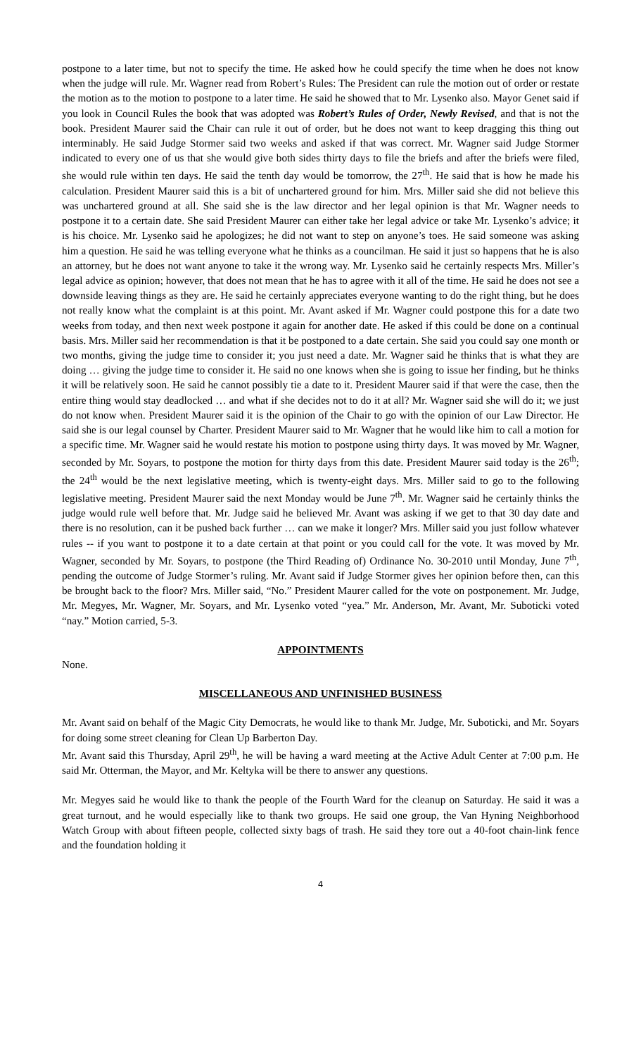postpone to a later time, but not to specify the time. He asked how he could specify the time when he does not know when the judge will rule. Mr. Wagner read from Robert’s Rules: The President can rule the motion out of order or restate the motion as to the motion to postpone to a later time. He said he showed that to Mr. Lysenko also. Mayor Genet said if you look in Council Rules the book that was adopted was Robert’s Rules of Order, Newly Revised, and that is not the book. President Maurer said the Chair can rule it out of order, but he does not want to keep dragging this thing out interminably. He said Judge Stormer said two weeks and asked if that was correct. Mr. Wagner said Judge Stormer indicated to every one of us that she would give both sides thirty days to file the briefs and after the briefs were filed, she would rule within ten days. He said the tenth day would be tomorrow, the 27<sup>th</sup>. He said that is how he made his calculation. President Maurer said this is a bit of unchartered ground for him. Mrs. Miller said she did not believe this was unchartered ground at all. She said she is the law director and her legal opinion is that Mr. Wagner needs to postpone it to a certain date. She said President Maurer can either take her legal advice or take Mr. Lysenko’s advice; it is his choice. Mr. Lysenko said he apologizes; he did not want to step on anyone’s toes. He said someone was asking him a question. He said he was telling everyone what he thinks as a councilman. He said it just so happens that he is also an attorney, but he does not want anyone to take it the wrong way. Mr. Lysenko said he certainly respects Mrs. Miller’s legal advice as opinion; however, that does not mean that he has to agree with it all of the time. He said he does not see a downside leaving things as they are. He said he certainly appreciates everyone wanting to do the right thing, but he does not really know what the complaint is at this point. Mr. Avant asked if Mr. Wagner could postpone this for a date two weeks from today, and then next week postpone it again for another date. He asked if this could be done on a continual basis. Mrs. Miller said her recommendation is that it be postponed to a date certain. She said you could say one month or two months, giving the judge time to consider it; you just need a date. Mr. Wagner said he thinks that is what they are doing … giving the judge time to consider it. He said no one knows when she is going to issue her finding, but he thinks it will be relatively soon. He said he cannot possibly tie a date to it. President Maurer said if that were the case, then the entire thing would stay deadlocked … and what if she decides not to do it at all? Mr. Wagner said she will do it; we just do not know when. President Maurer said it is the opinion of the Chair to go with the opinion of our Law Director. He said she is our legal counsel by Charter. President Maurer said to Mr. Wagner that he would like him to call a motion for a specific time. Mr. Wagner said he would restate his motion to postpone using thirty days. It was moved by Mr. Wagner, seconded by Mr. Soyars, to postpone the motion for thirty days from this date. President Maurer said today is the 26<sup>th</sup>; the 24<sup>th</sup> would be the next legislative meeting, which is twenty-eight days. Mrs. Miller said to go to the following legislative meeting. President Maurer said the next Monday would be June 7<sup>th</sup>. Mr. Wagner said he certainly thinks the judge would rule well before that. Mr. Judge said he believed Mr. Avant was asking if we get to that 30 day date and there is no resolution, can it be pushed back further … can we make it longer? Mrs. Miller said you just follow whatever rules -- if you want to postpone it to a date certain at that point or you could call for the vote. It was moved by Mr. Wagner, seconded by Mr. Soyars, to postpone (the Third Reading of) Ordinance No. 30-2010 until Monday, June 7<sup>th</sup>, pending the outcome of Judge Stormer’s ruling. Mr. Avant said if Judge Stormer gives her opinion before then, can this be brought back to the floor? Mrs. Miller said, “No.” President Maurer called for the vote on postponement. Mr. Judge, Mr. Megyes, Mr. Wagner, Mr. Soyars, and Mr. Lysenko voted “yea.” Mr. Anderson, Mr. Avant, Mr. Suboticki voted “nay.” Motion carried, 5-3.
APPOINTMENTS
None.
MISCELLANEOUS AND UNFINISHED BUSINESS
Mr. Avant said on behalf of the Magic City Democrats, he would like to thank Mr. Judge, Mr. Suboticki, and Mr. Soyars for doing some street cleaning for Clean Up Barberton Day.
Mr. Avant said this Thursday, April 29<sup>th</sup>, he will be having a ward meeting at the Active Adult Center at 7:00 p.m. He said Mr. Otterman, the Mayor, and Mr. Keltyka will be there to answer any questions.
Mr. Megyes said he would like to thank the people of the Fourth Ward for the cleanup on Saturday. He said it was a great turnout, and he would especially like to thank two groups. He said one group, the Van Hyning Neighborhood Watch Group with about fifteen people, collected sixty bags of trash. He said they tore out a 40-foot chain-link fence and the foundation holding it
4